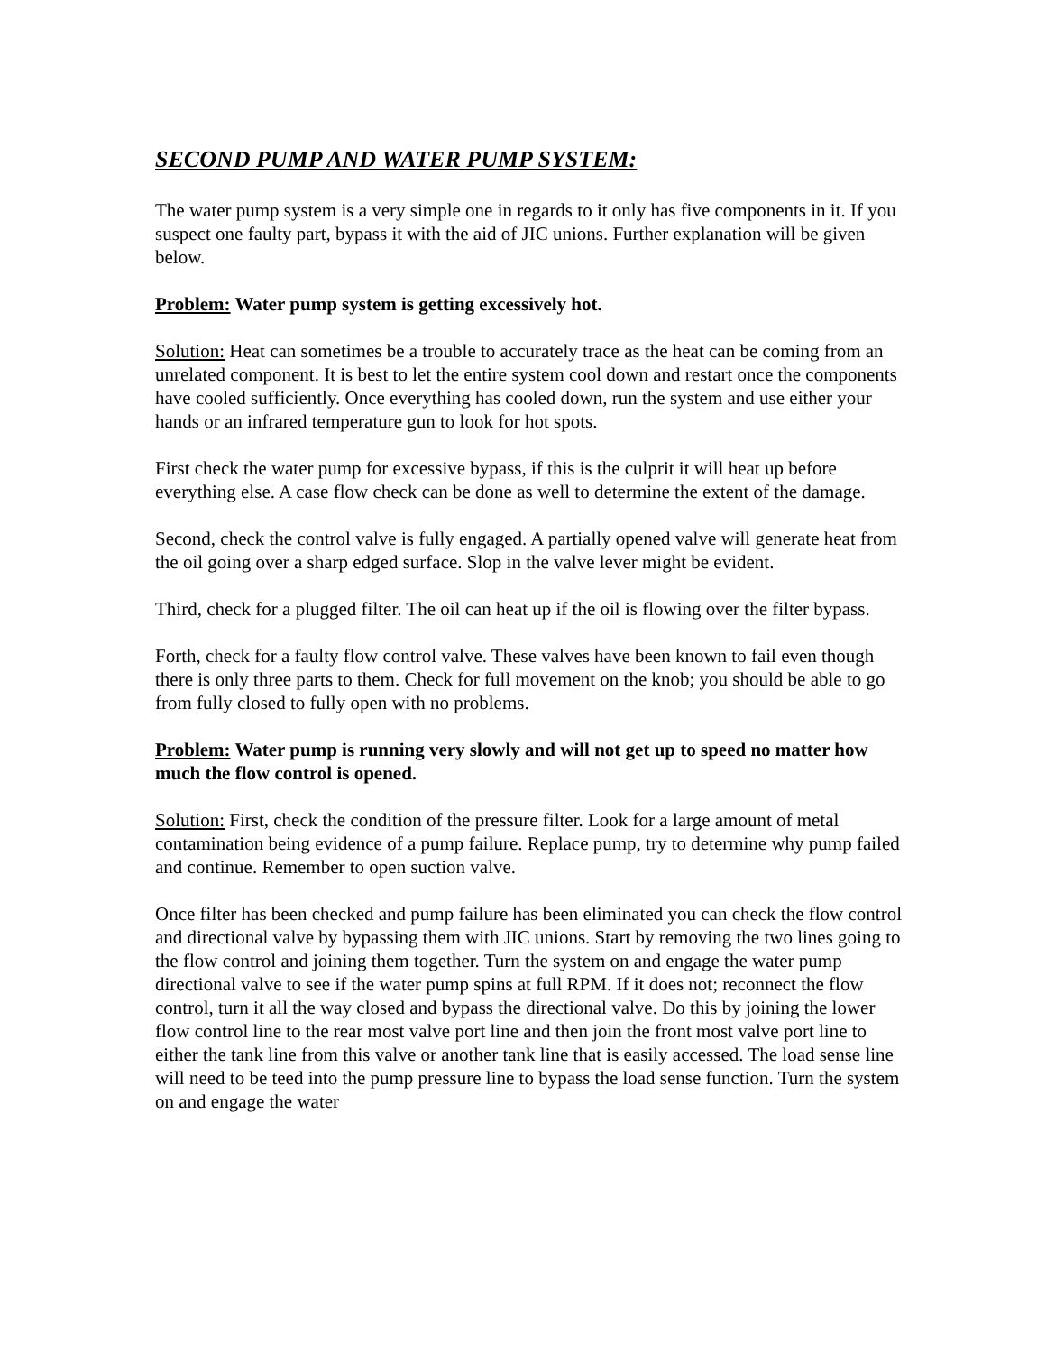SECOND PUMP AND WATER PUMP SYSTEM:
The water pump system is a very simple one in regards to it only has five components in it. If you suspect one faulty part, bypass it with the aid of JIC unions. Further explanation will be given below.
Problem: Water pump system is getting excessively hot.
Solution: Heat can sometimes be a trouble to accurately trace as the heat can be coming from an unrelated component. It is best to let the entire system cool down and restart once the components have cooled sufficiently. Once everything has cooled down, run the system and use either your hands or an infrared temperature gun to look for hot spots.
First check the water pump for excessive bypass, if this is the culprit it will heat up before everything else. A case flow check can be done as well to determine the extent of the damage.
Second, check the control valve is fully engaged. A partially opened valve will generate heat from the oil going over a sharp edged surface. Slop in the valve lever might be evident.
Third, check for a plugged filter. The oil can heat up if the oil is flowing over the filter bypass.
Forth, check for a faulty flow control valve. These valves have been known to fail even though there is only three parts to them. Check for full movement on the knob; you should be able to go from fully closed to fully open with no problems.
Problem: Water pump is running very slowly and will not get up to speed no matter how much the flow control is opened.
Solution: First, check the condition of the pressure filter. Look for a large amount of metal contamination being evidence of a pump failure. Replace pump, try to determine why pump failed and continue. Remember to open suction valve.
Once filter has been checked and pump failure has been eliminated you can check the flow control and directional valve by bypassing them with JIC unions. Start by removing the two lines going to the flow control and joining them together. Turn the system on and engage the water pump directional valve to see if the water pump spins at full RPM. If it does not; reconnect the flow control, turn it all the way closed and bypass the directional valve. Do this by joining the lower flow control line to the rear most valve port line and then join the front most valve port line to either the tank line from this valve or another tank line that is easily accessed. The load sense line will need to be teed into the pump pressure line to bypass the load sense function. Turn the system on and engage the water